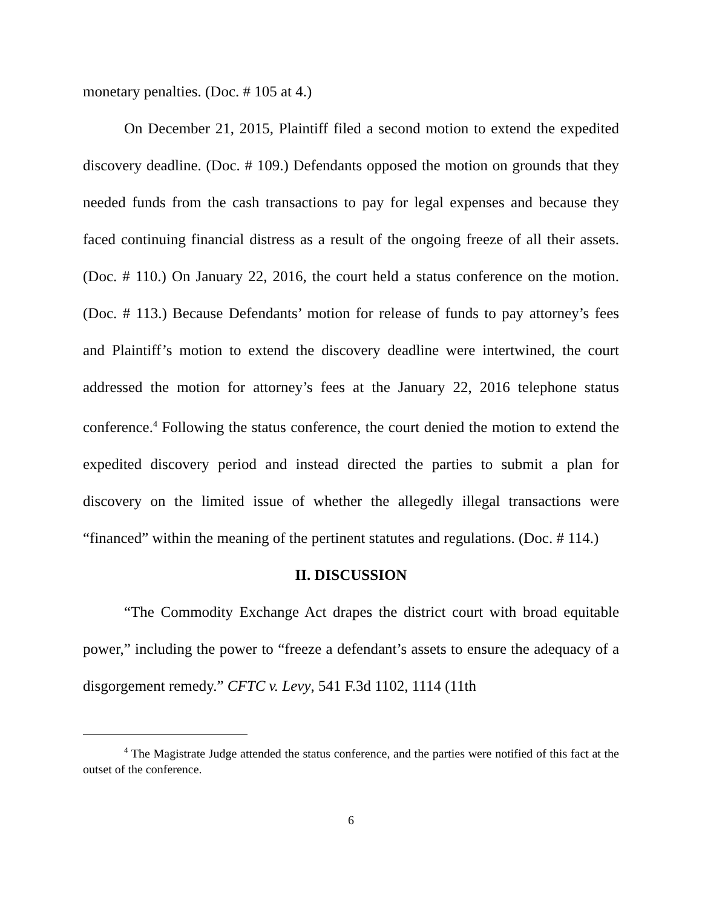monetary penalties. (Doc. # 105 at 4.)
On December 21, 2015, Plaintiff filed a second motion to extend the expedited discovery deadline. (Doc. # 109.) Defendants opposed the motion on grounds that they needed funds from the cash transactions to pay for legal expenses and because they faced continuing financial distress as a result of the ongoing freeze of all their assets. (Doc. # 110.) On January 22, 2016, the court held a status conference on the motion. (Doc. # 113.) Because Defendants’ motion for release of funds to pay attorney’s fees and Plaintiff’s motion to extend the discovery deadline were intertwined, the court addressed the motion for attorney’s fees at the January 22, 2016 telephone status conference.<sup>4</sup> Following the status conference, the court denied the motion to extend the expedited discovery period and instead directed the parties to submit a plan for discovery on the limited issue of whether the allegedly illegal transactions were “financed” within the meaning of the pertinent statutes and regulations. (Doc. # 114.)
II. DISCUSSION
“The Commodity Exchange Act drapes the district court with broad equitable power,” including the power to “freeze a defendant’s assets to ensure the adequacy of a disgorgement remedy.” CFTC v. Levy, 541 F.3d 1102, 1114 (11th
<sup>4</sup> The Magistrate Judge attended the status conference, and the parties were notified of this fact at the outset of the conference.
6